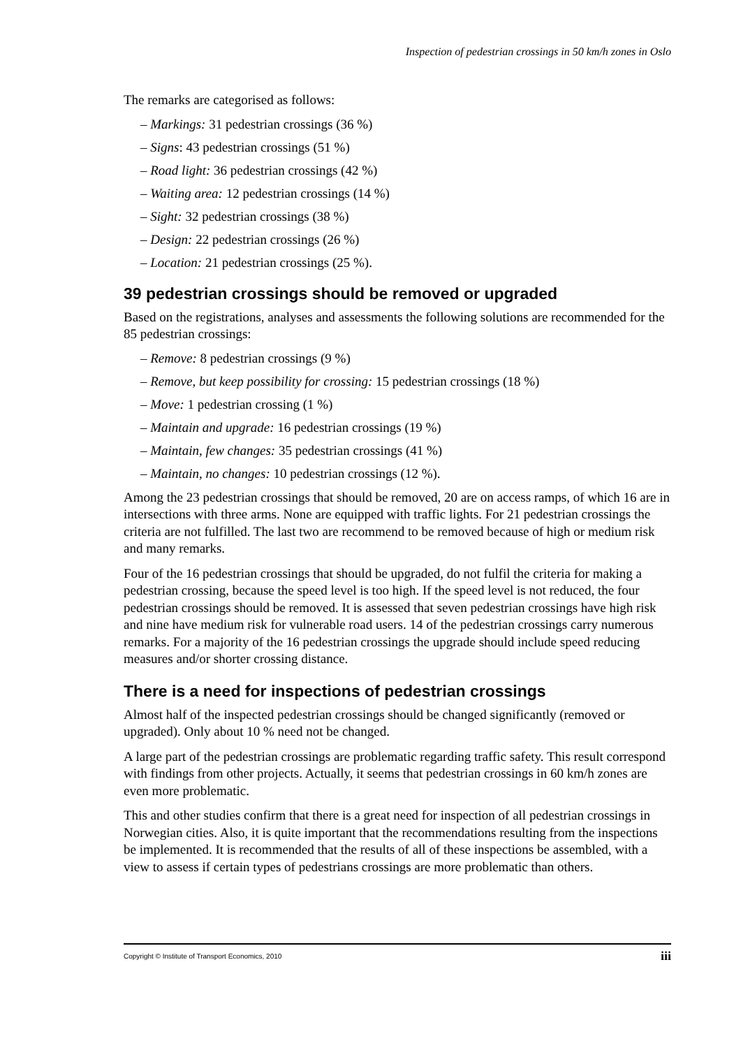Inspection of pedestrian crossings in 50 km/h zones in Oslo
The remarks are categorised as follows:
– Markings: 31 pedestrian crossings (36 %)
– Signs: 43 pedestrian crossings (51 %)
– Road light: 36 pedestrian crossings (42 %)
– Waiting area: 12 pedestrian crossings (14 %)
– Sight: 32 pedestrian crossings (38 %)
– Design: 22 pedestrian crossings (26 %)
– Location: 21 pedestrian crossings (25 %).
39 pedestrian crossings should be removed or upgraded
Based on the registrations, analyses and assessments the following solutions are recommended for the 85 pedestrian crossings:
– Remove: 8 pedestrian crossings (9 %)
– Remove, but keep possibility for crossing: 15 pedestrian crossings (18 %)
– Move: 1 pedestrian crossing (1 %)
– Maintain and upgrade: 16 pedestrian crossings (19 %)
– Maintain, few changes: 35 pedestrian crossings (41 %)
– Maintain, no changes: 10 pedestrian crossings (12 %).
Among the 23 pedestrian crossings that should be removed, 20 are on access ramps, of which 16 are in intersections with three arms. None are equipped with traffic lights. For 21 pedestrian crossings the criteria are not fulfilled. The last two are recommend to be removed because of high or medium risk and many remarks.
Four of the 16 pedestrian crossings that should be upgraded, do not fulfil the criteria for making a pedestrian crossing, because the speed level is too high. If the speed level is not reduced, the four pedestrian crossings should be removed. It is assessed that seven pedestrian crossings have high risk and nine have medium risk for vulnerable road users. 14 of the pedestrian crossings carry numerous remarks. For a majority of the 16 pedestrian crossings the upgrade should include speed reducing measures and/or shorter crossing distance.
There is a need for inspections of pedestrian crossings
Almost half of the inspected pedestrian crossings should be changed significantly (removed or upgraded). Only about 10 % need not be changed.
A large part of the pedestrian crossings are problematic regarding traffic safety. This result correspond with findings from other projects. Actually, it seems that pedestrian crossings in 60 km/h zones are even more problematic.
This and other studies confirm that there is a great need for inspection of all pedestrian crossings in Norwegian cities. Also, it is quite important that the recommendations resulting from the inspections be implemented. It is recommended that the results of all of these inspections be assembled, with a view to assess if certain types of pedestrians crossings are more problematic than others.
Copyright © Institute of Transport Economics, 2010 iii